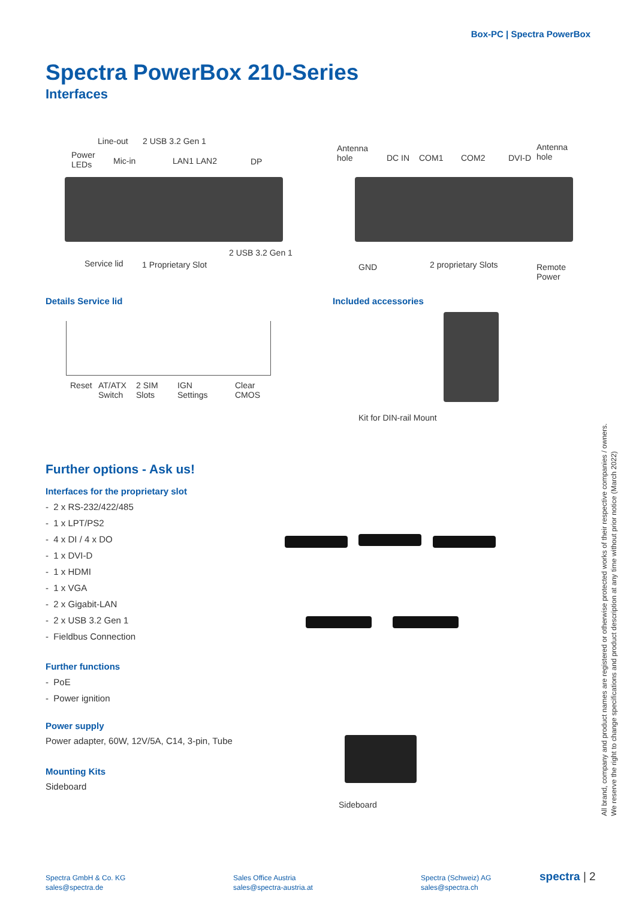Box-PC | Spectra PowerBox
Spectra PowerBox 210-Series
Interfaces
Power
LEDs
Line-out
Mic-in
2 USB 3.2 Gen 1
LAN1 LAN2 DP
Service lid 1 Proprietary Slot
2 USB 3.2 Gen 1
Antenna
hole
DC IN COM1 COM2 DVI-D
Antenna
hole
GND 2 proprietary Slots
Remote
Power
Details Service lid
Reset
AT/ATX
Switch
2 SIM
Slots
IGN
Settings
Clear
CMOS
Included accessories
Kit for DIN-rail Mount
Further options - Ask us!
Interfaces for the proprietary slot
- 2 x RS-232/422/485
- 1 x LPT/PS2
- 4 x DI / 4 x DO
- 1 x DVI-D
- 1 x HDMI
- 1 x VGA
- 2 x Gigabit-LAN
- 2 x USB 3.2 Gen 1
- Fieldbus Connection
Further functions
- PoE
- Power ignition
Power supply
Power adapter, 60W, 12V/5A, C14, 3-pin, Tube
Mounting Kits
Sideboard
Sideboard
All brand, company and product names are registered or otherwise protected works of their respective companies / owners.
We reserve the right to change specifications and product description at any time without prior notice (March 2022)
Spectra GmbH & Co. KG
sales@spectra.de
Sales Office Austria
sales@spectra-austria.at
Spectra (Schweiz) AG
sales@spectra.ch
spectra | 2